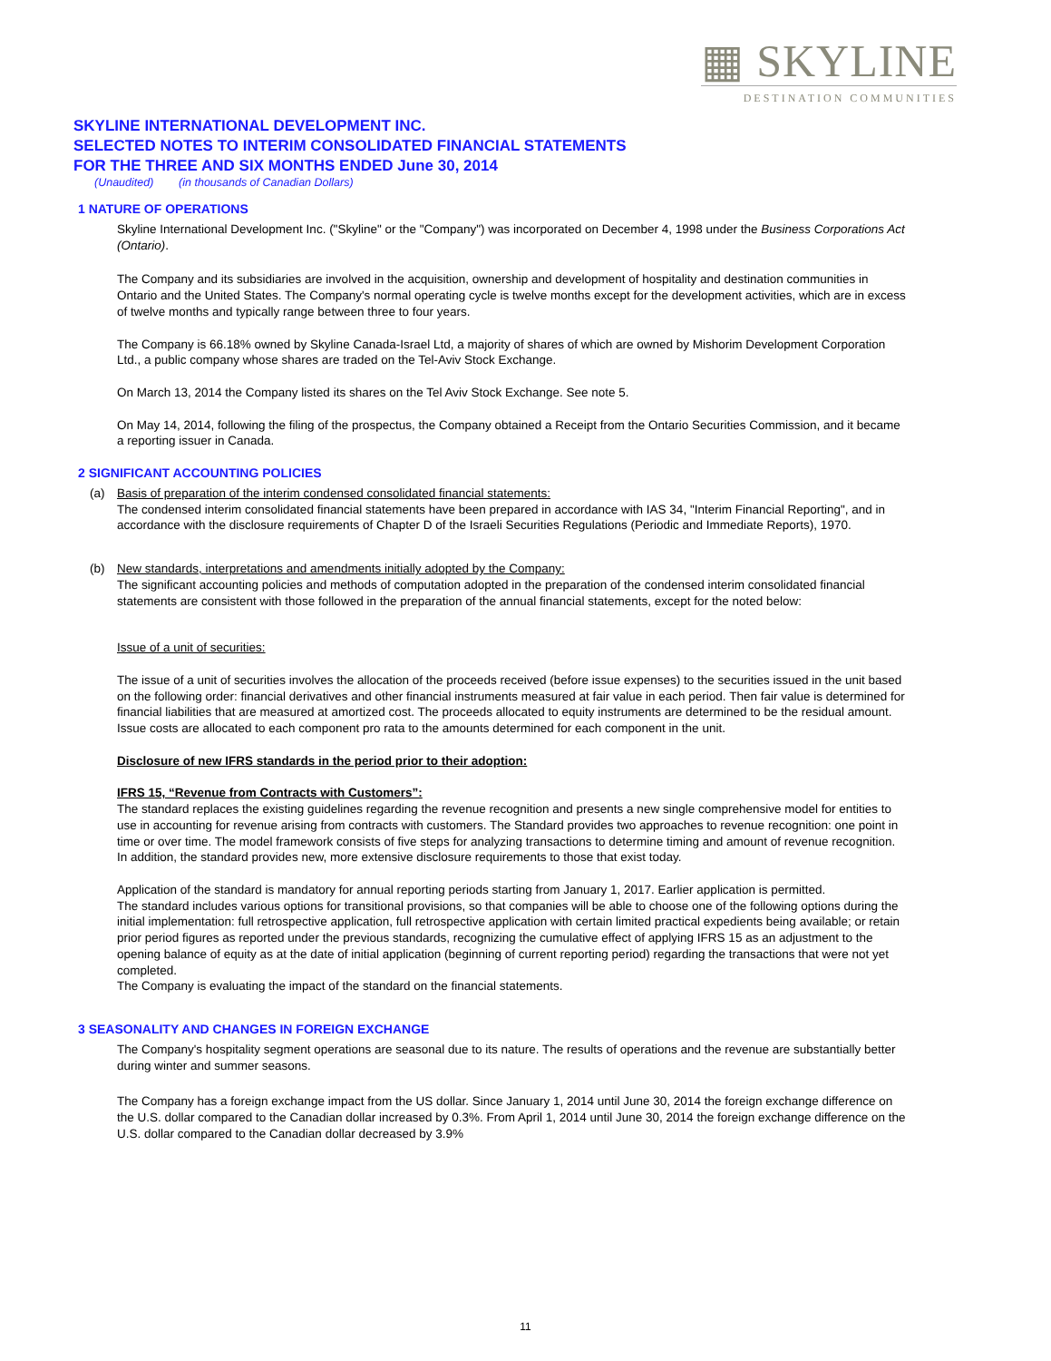▦ SKYLINE
DESTINATION COMMUNITIES
SKYLINE INTERNATIONAL DEVELOPMENT INC.
SELECTED NOTES TO INTERIM CONSOLIDATED FINANCIAL STATEMENTS
FOR THE THREE AND SIX MONTHS ENDED June 30, 2014
(Unaudited) (in thousands of Canadian Dollars)
1 NATURE OF OPERATIONS
Skyline International Development Inc. ("Skyline" or the "Company") was incorporated on December 4, 1998 under the Business Corporations Act (Ontario).
The Company and its subsidiaries are involved in the acquisition, ownership and development of hospitality and destination communities in Ontario and the United States. The Company's normal operating cycle is twelve months except for the development activities, which are in excess of twelve months and typically range between three to four years.
The Company is 66.18% owned by Skyline Canada-Israel Ltd, a majority of shares of which are owned by Mishorim Development Corporation Ltd., a public company whose shares are traded on the Tel-Aviv Stock Exchange.
On March 13, 2014 the Company listed its shares on the Tel Aviv Stock Exchange. See note 5.
On May 14, 2014, following the filing of the prospectus, the Company obtained a Receipt from the Ontario Securities Commission, and it became a reporting issuer in Canada.
2 SIGNIFICANT ACCOUNTING POLICIES
(a) Basis of preparation of the interim condensed consolidated financial statements:
The condensed interim consolidated financial statements have been prepared in accordance with IAS 34, "Interim Financial Reporting", and in accordance with the disclosure requirements of Chapter D of the Israeli Securities Regulations (Periodic and Immediate Reports), 1970.
(b) New standards, interpretations and amendments initially adopted by the Company:
The significant accounting policies and methods of computation adopted in the preparation of the condensed interim consolidated financial statements are consistent with those followed in the preparation of the annual financial statements, except for the noted below:
Issue of a unit of securities:
The issue of a unit of securities involves the allocation of the proceeds received (before issue expenses) to the securities issued in the unit based on the following order: financial derivatives and other financial instruments measured at fair value in each period. Then fair value is determined for financial liabilities that are measured at amortized cost. The proceeds allocated to equity instruments are determined to be the residual amount. Issue costs are allocated to each component pro rata to the amounts determined for each component in the unit.
Disclosure of new IFRS standards in the period prior to their adoption:
IFRS 15, “Revenue from Contracts with Customers”:
The standard replaces the existing guidelines regarding the revenue recognition and presents a new single comprehensive model for entities to use in accounting for revenue arising from contracts with customers. The Standard provides two approaches to revenue recognition: one point in time or over time. The model framework consists of five steps for analyzing transactions to determine timing and amount of revenue recognition. In addition, the standard provides new, more extensive disclosure requirements to those that exist today.
Application of the standard is mandatory for annual reporting periods starting from January 1, 2017. Earlier application is permitted.
The standard includes various options for transitional provisions, so that companies will be able to choose one of the following options during the initial implementation: full retrospective application, full retrospective application with certain limited practical expedients being available; or retain prior period figures as reported under the previous standards, recognizing the cumulative effect of applying IFRS 15 as an adjustment to the opening balance of equity as at the date of initial application (beginning of current reporting period) regarding the transactions that were not yet completed.
The Company is evaluating the impact of the standard on the financial statements.
3 SEASONALITY AND CHANGES IN FOREIGN EXCHANGE
The Company's hospitality segment operations are seasonal due to its nature. The results of operations and the revenue are substantially better during winter and summer seasons.
The Company has a foreign exchange impact from the US dollar. Since January 1, 2014 until June 30, 2014 the foreign exchange difference on the U.S. dollar compared to the Canadian dollar increased by 0.3%. From April 1, 2014 until June 30, 2014 the foreign exchange difference on the U.S. dollar compared to the Canadian dollar decreased by 3.9%
11